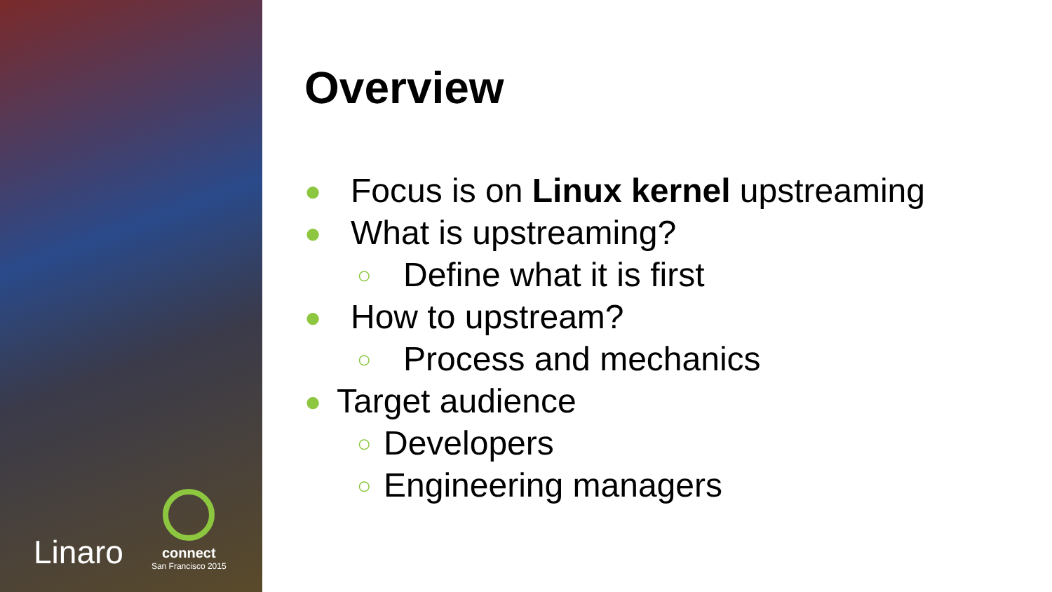Linaro
connect
San Francisco 2015
Overview
● Focus is on Linux kernel upstreaming
● What is upstreaming?
○ Define what it is first
● How to upstream?
○ Process and mechanics
● Target audience
○ Developers
○ Engineering managers